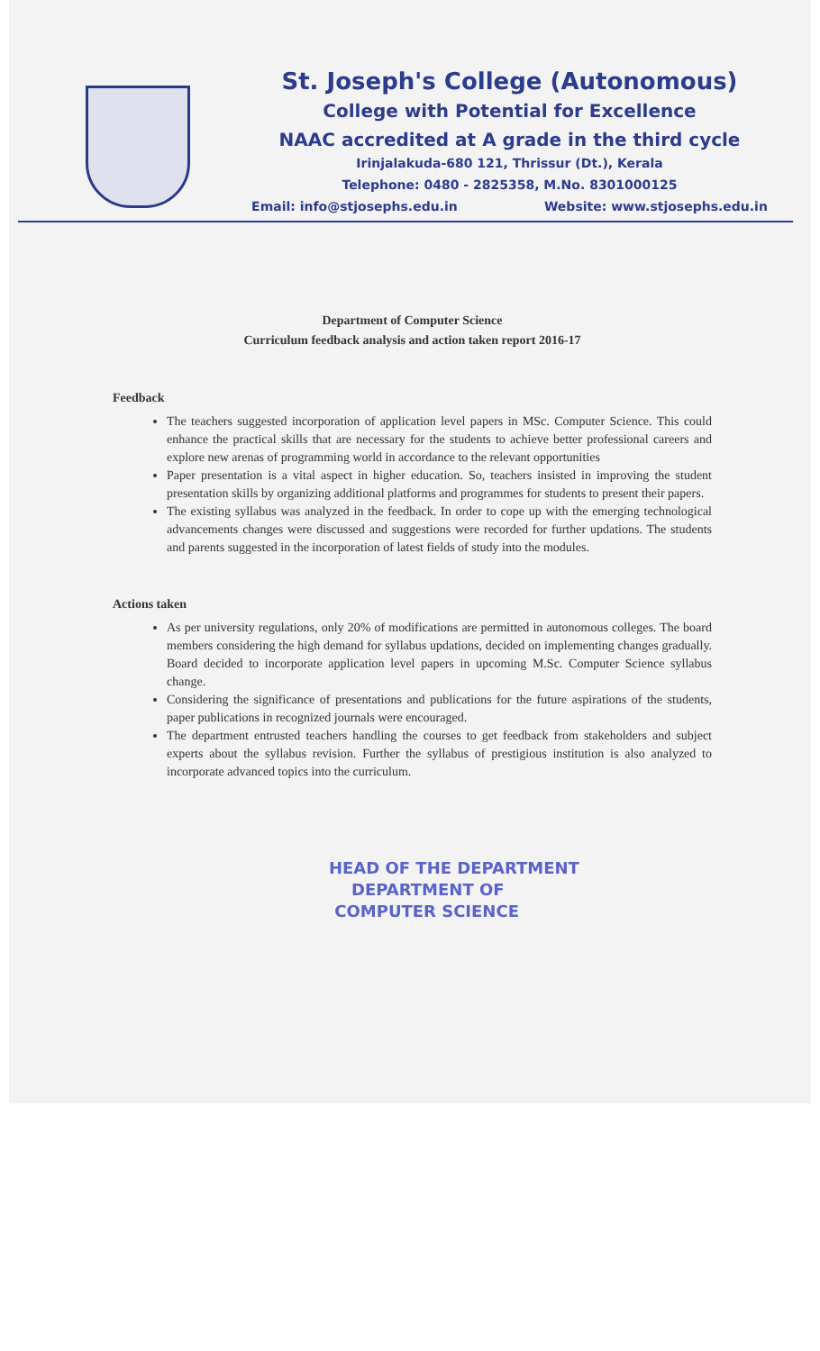St. Joseph's College (Autonomous)
College with Potential for Excellence
NAAC accredited at A grade in the third cycle
Irinjalakuda-680 121, Thrissur (Dt.), Kerala
Telephone: 0480 - 2825358, M.No. 8301000125
Email: info@stjosephs.edu.in Website: www.stjosephs.edu.in
Department of Computer Science
Curriculum feedback analysis and action taken report 2016-17
Feedback
The teachers suggested incorporation of application level papers in MSc. Computer Science. This could enhance the practical skills that are necessary for the students to achieve better professional careers and explore new arenas of programming world in accordance to the relevant opportunities
Paper presentation is a vital aspect in higher education. So, teachers insisted in improving the student presentation skills by organizing additional platforms and programmes for students to present their papers.
The existing syllabus was analyzed in the feedback. In order to cope up with the emerging technological advancements changes were discussed and suggestions were recorded for further updations. The students and parents suggested in the incorporation of latest fields of study into the modules.
Actions taken
As per university regulations, only 20% of modifications are permitted in autonomous colleges. The board members considering the high demand for syllabus updations, decided on implementing changes gradually. Board decided to incorporate application level papers in upcoming M.Sc. Computer Science syllabus change.
Considering the significance of presentations and publications for the future aspirations of the students, paper publications in recognized journals were encouraged.
The department entrusted teachers handling the courses to get feedback from stakeholders and subject experts about the syllabus revision. Further the syllabus of prestigious institution is also analyzed to incorporate advanced topics into the curriculum.
HEAD OF THE DEPARTMENT
DEPARTMENT OF
COMPUTER SCIENCE